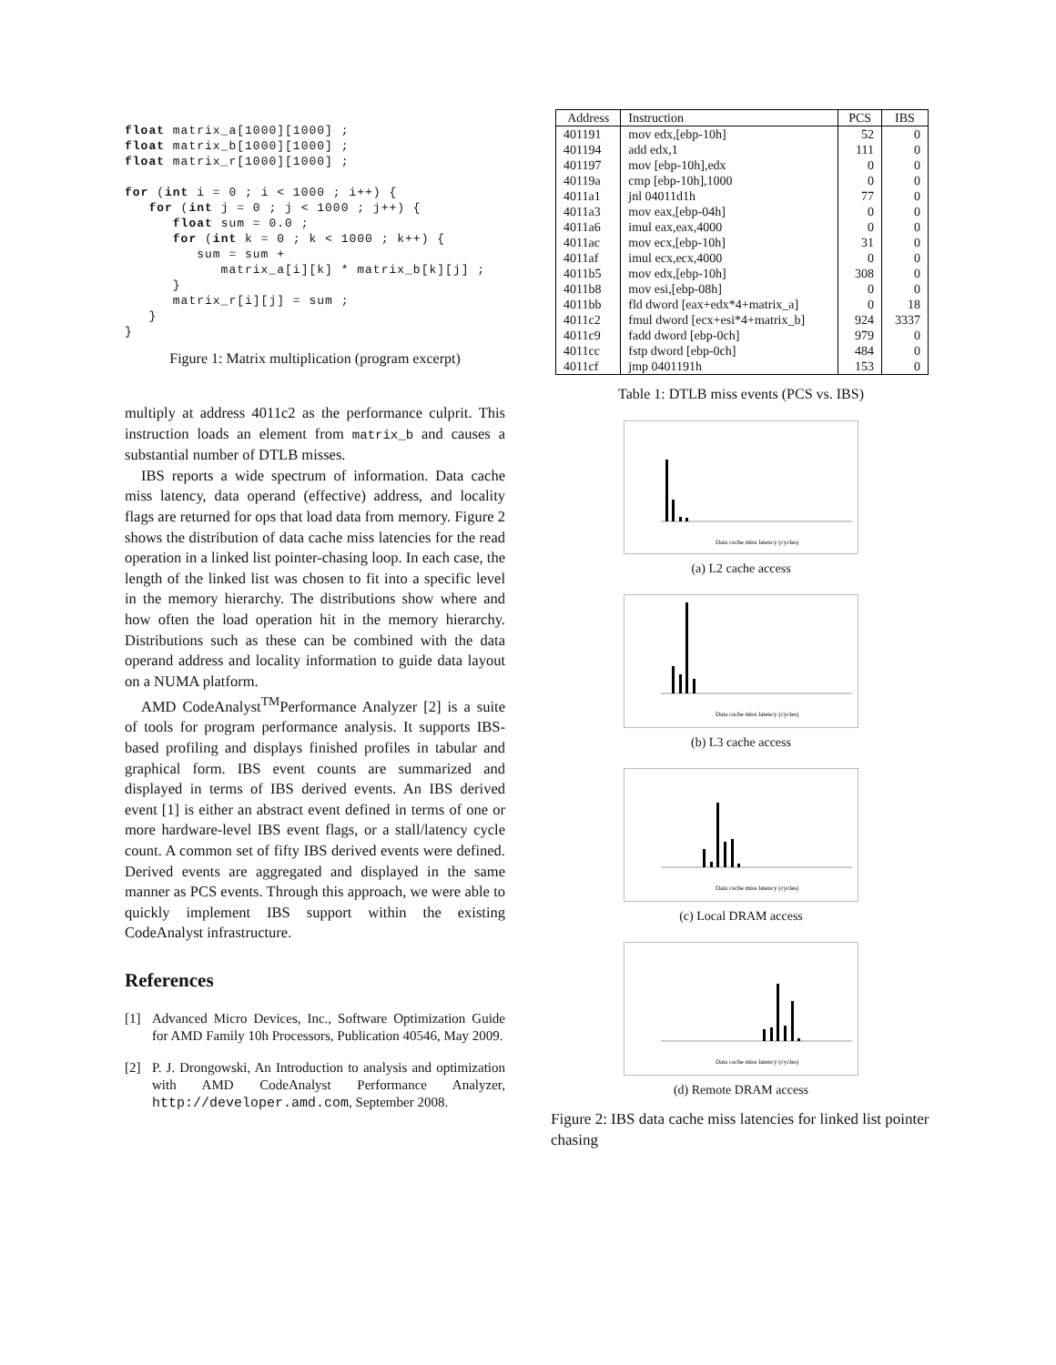float matrix_a[1000][1000] ;
float matrix_b[1000][1000] ;
float matrix_r[1000][1000] ;

for (int i = 0 ; i < 1000 ; i++) {
   for (int j = 0 ; j < 1000 ; j++) {
      float sum = 0.0 ;
      for (int k = 0 ; k < 1000 ; k++) {
         sum = sum +
            matrix_a[i][k] * matrix_b[k][j] ;
      }
      matrix_r[i][j] = sum ;
   }
}
Figure 1: Matrix multiplication (program excerpt)
multiply at address 4011c2 as the performance culprit. This instruction loads an element from matrix_b and causes a substantial number of DTLB misses.
IBS reports a wide spectrum of information. Data cache miss latency, data operand (effective) address, and locality flags are returned for ops that load data from memory. Figure 2 shows the distribution of data cache miss latencies for the read operation in a linked list pointer-chasing loop. In each case, the length of the linked list was chosen to fit into a specific level in the memory hierarchy. The distributions show where and how often the load operation hit in the memory hierarchy. Distributions such as these can be combined with the data operand address and locality information to guide data layout on a NUMA platform.
AMD CodeAnalyst<sup>TM</sup>Performance Analyzer [2] is a suite of tools for program performance analysis. It supports IBS-based profiling and displays finished profiles in tabular and graphical form. IBS event counts are summarized and displayed in terms of IBS derived events. An IBS derived event [1] is either an abstract event defined in terms of one or more hardware-level IBS event flags, or a stall/latency cycle count. A common set of fifty IBS derived events were defined. Derived events are aggregated and displayed in the same manner as PCS events. Through this approach, we were able to quickly implement IBS support within the existing CodeAnalyst infrastructure.
References
[1] Advanced Micro Devices, Inc., Software Optimization Guide for AMD Family 10h Processors, Publication 40546, May 2009.
[2] P. J. Drongowski, An Introduction to analysis and optimization with AMD CodeAnalyst Performance Analyzer, http://developer.amd.com, September 2008.
| Address | Instruction | PCS | IBS |
| --- | --- | --- | --- |
| 401191 | mov edx,[ebp-10h] | 52 | 0 |
| 401194 | add edx,1 | 111 | 0 |
| 401197 | mov [ebp-10h],edx | 0 | 0 |
| 40119a | cmp [ebp-10h],1000 | 0 | 0 |
| 4011a1 | jnl 04011d1h | 77 | 0 |
| 4011a3 | mov eax,[ebp-04h] | 0 | 0 |
| 4011a6 | imul eax,eax,4000 | 0 | 0 |
| 4011ac | mov ecx,[ebp-10h] | 31 | 0 |
| 4011af | imul ecx,ecx,4000 | 0 | 0 |
| 4011b5 | mov edx,[ebp-10h] | 308 | 0 |
| 4011b8 | mov esi,[ebp-08h] | 0 | 0 |
| 4011bb | fld dword [eax+edx*4+matrix_a] | 0 | 18 |
| 4011c2 | fmul dword [ecx+esi*4+matrix_b] | 924 | 3337 |
| 4011c9 | fadd dword [ebp-0ch] | 979 | 0 |
| 4011cc | fstp dword [ebp-0ch] | 484 | 0 |
| 4011cf | jmp 0401191h | 153 | 0 |
Table 1: DTLB miss events (PCS vs. IBS)
Data cache miss latency (cycles)
(a) L2 cache access
Data cache miss latency (cycles)
(b) L3 cache access
Data cache miss latency (cycles)
(c) Local DRAM access
Data cache miss latency (cycles)
(d) Remote DRAM access
Figure 2: IBS data cache miss latencies for linked list pointer chasing